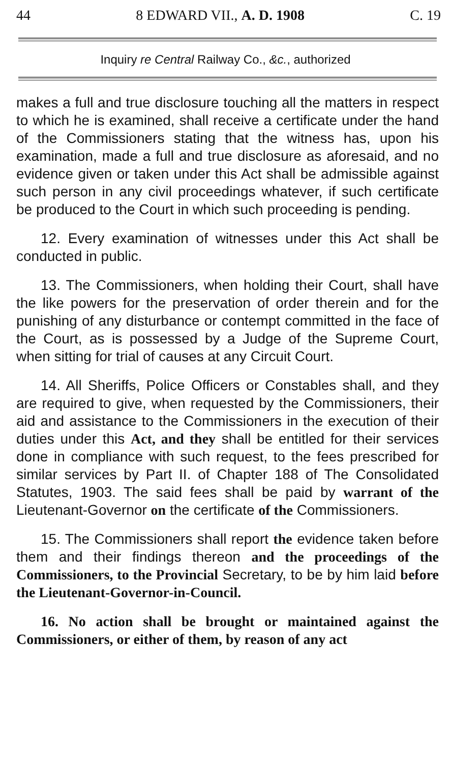44 8 EDWARD VII., A. D. 1908 C. 19
Inquiry re Central Railway Co., &c., authorized
makes a full and true disclosure touching all the matters in respect to which he is examined, shall receive a certificate under the hand of the Commissioners stating that the witness has, upon his examination, made a full and true disclosure as aforesaid, and no evidence given or taken under this Act shall be admissible against such person in any civil proceedings whatever, if such certificate be produced to the Court in which such proceeding is pending.
12. Every examination of witnesses under this Act shall be conducted in public.
13. The Commissioners, when holding their Court, shall have the like powers for the preservation of order therein and for the punishing of any disturbance or contempt committed in the face of the Court, as is possessed by a Judge of the Supreme Court, when sitting for trial of causes at any Circuit Court.
14. All Sheriffs, Police Officers or Constables shall, and they are required to give, when requested by the Commissioners, their aid and assistance to the Commissioners in the execution of their duties under this Act, and they shall be entitled for their services done in compliance with such request, to the fees prescribed for similar services by Part II. of Chapter 188 of The Consolidated Statutes, 1903. The said fees shall be paid by warrant of the Lieutenant-Governor on the certificate of the Commissioners.
15. The Commissioners shall report the evidence taken before them and their findings thereon and the proceedings of the Commissioners, to the Provincial Secretary, to be by him laid before the Lieutenant-Governor-in-Council.
16. No action shall be brought or maintained against the Commissioners, or either of them, by reason of any act